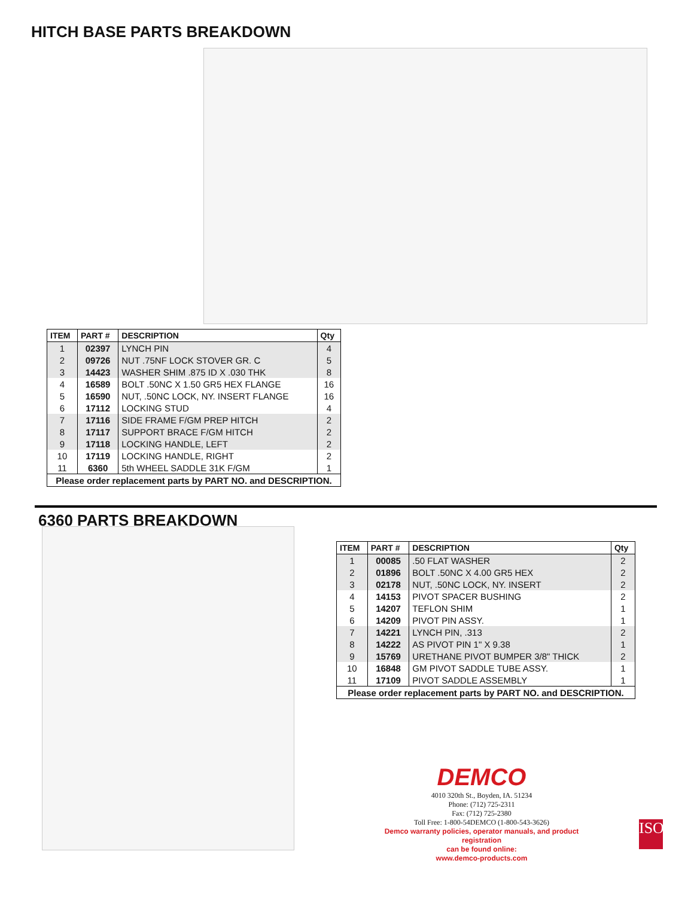HITCH BASE PARTS BREAKDOWN
| ITEM | PART # | DESCRIPTION | Qty |
| --- | --- | --- | --- |
| 1 | 02397 | LYNCH PIN | 4 |
| 2 | 09726 | NUT .75NF LOCK STOVER GR. C | 5 |
| 3 | 14423 | WASHER SHIM .875 ID X .030 THK | 8 |
| 4 | 16589 | BOLT .50NC X 1.50 GR5 HEX FLANGE | 16 |
| 5 | 16590 | NUT, .50NC LOCK, NY. INSERT FLANGE | 16 |
| 6 | 17112 | LOCKING STUD | 4 |
| 7 | 17116 | SIDE FRAME F/GM PREP HITCH | 2 |
| 8 | 17117 | SUPPORT BRACE F/GM HITCH | 2 |
| 9 | 17118 | LOCKING HANDLE, LEFT | 2 |
| 10 | 17119 | LOCKING HANDLE, RIGHT | 2 |
| 11 | 6360 | 5th WHEEL SADDLE 31K F/GM | 1 |
| Please order replacement parts by PART NO. and DESCRIPTION. | | | |
6360 PARTS BREAKDOWN
| ITEM | PART # | DESCRIPTION | Qty |
| --- | --- | --- | --- |
| 1 | 00085 | .50 FLAT WASHER | 2 |
| 2 | 01896 | BOLT .50NC X 4.00 GR5 HEX | 2 |
| 3 | 02178 | NUT, .50NC LOCK, NY. INSERT | 2 |
| 4 | 14153 | PIVOT SPACER BUSHING | 2 |
| 5 | 14207 | TEFLON SHIM | 1 |
| 6 | 14209 | PIVOT PIN ASSY. | 1 |
| 7 | 14221 | LYNCH PIN, .313 | 2 |
| 8 | 14222 | AS PIVOT PIN 1" X 9.38 | 1 |
| 9 | 15769 | URETHANE PIVOT BUMPER 3/8" THICK | 2 |
| 10 | 16848 | GM PIVOT SADDLE TUBE ASSY. | 1 |
| 11 | 17109 | PIVOT SADDLE ASSEMBLY | 1 |
| Please order replacement parts by PART NO. and DESCRIPTION. | | | |
DEMCO
4010 320th St., Boyden, IA. 51234
Phone: (712) 725-2311
Fax: (712) 725-2380
Toll Free: 1-800-54DEMCO (1-800-543-3626)
Demco warranty policies, operator manuals, and product registration
can be found online:
www.demco-products.com
ISO